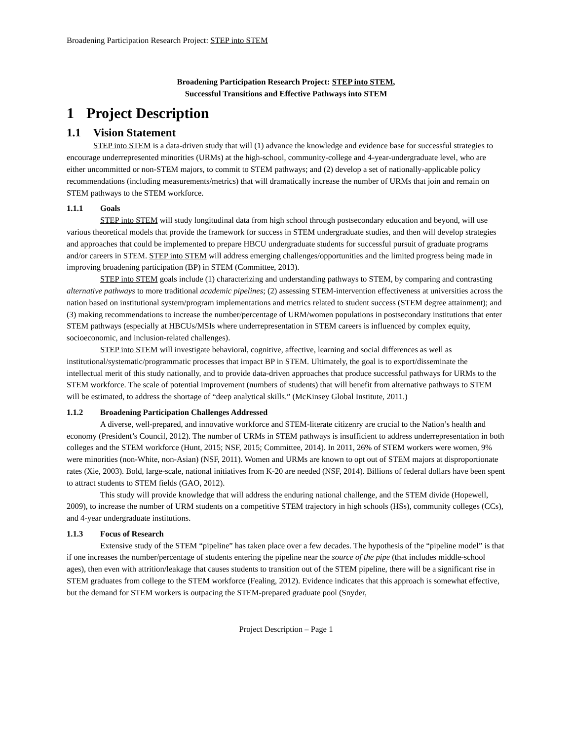Broadening Participation Research Project: STEP into STEM
Broadening Participation Research Project: STEP into STEM,
Successful Transitions and Effective Pathways into STEM
1 Project Description
1.1 Vision Statement
STEP into STEM is a data-driven study that will (1) advance the knowledge and evidence base for successful strategies to encourage underrepresented minorities (URMs) at the high-school, community-college and 4-year-undergraduate level, who are either uncommitted or non-STEM majors, to commit to STEM pathways; and (2) develop a set of nationally-applicable policy recommendations (including measurements/metrics) that will dramatically increase the number of URMs that join and remain on STEM pathways to the STEM workforce.
1.1.1 Goals
STEP into STEM will study longitudinal data from high school through postsecondary education and beyond, will use various theoretical models that provide the framework for success in STEM undergraduate studies, and then will develop strategies and approaches that could be implemented to prepare HBCU undergraduate students for successful pursuit of graduate programs and/or careers in STEM. STEP into STEM will address emerging challenges/opportunities and the limited progress being made in improving broadening participation (BP) in STEM (Committee, 2013).
STEP into STEM goals include (1) characterizing and understanding pathways to STEM, by comparing and contrasting alternative pathways to more traditional academic pipelines; (2) assessing STEM-intervention effectiveness at universities across the nation based on institutional system/program implementations and metrics related to student success (STEM degree attainment); and (3) making recommendations to increase the number/percentage of URM/women populations in postsecondary institutions that enter STEM pathways (especially at HBCUs/MSIs where underrepresentation in STEM careers is influenced by complex equity, socioeconomic, and inclusion-related challenges).
STEP into STEM will investigate behavioral, cognitive, affective, learning and social differences as well as institutional/systematic/programmatic processes that impact BP in STEM. Ultimately, the goal is to export/disseminate the intellectual merit of this study nationally, and to provide data-driven approaches that produce successful pathways for URMs to the STEM workforce. The scale of potential improvement (numbers of students) that will benefit from alternative pathways to STEM will be estimated, to address the shortage of “deep analytical skills.” (McKinsey Global Institute, 2011.)
1.1.2 Broadening Participation Challenges Addressed
A diverse, well-prepared, and innovative workforce and STEM-literate citizenry are crucial to the Nation’s health and economy (President’s Council, 2012). The number of URMs in STEM pathways is insufficient to address underrepresentation in both colleges and the STEM workforce (Hunt, 2015; NSF, 2015; Committee, 2014). In 2011, 26% of STEM workers were women, 9% were minorities (non-White, non-Asian) (NSF, 2011). Women and URMs are known to opt out of STEM majors at disproportionate rates (Xie, 2003). Bold, large-scale, national initiatives from K-20 are needed (NSF, 2014). Billions of federal dollars have been spent to attract students to STEM fields (GAO, 2012).
This study will provide knowledge that will address the enduring national challenge, and the STEM divide (Hopewell, 2009), to increase the number of URM students on a competitive STEM trajectory in high schools (HSs), community colleges (CCs), and 4-year undergraduate institutions.
1.1.3 Focus of Research
Extensive study of the STEM “pipeline” has taken place over a few decades. The hypothesis of the “pipeline model” is that if one increases the number/percentage of students entering the pipeline near the source of the pipe (that includes middle-school ages), then even with attrition/leakage that causes students to transition out of the STEM pipeline, there will be a significant rise in STEM graduates from college to the STEM workforce (Fealing, 2012). Evidence indicates that this approach is somewhat effective, but the demand for STEM workers is outpacing the STEM-prepared graduate pool (Snyder,
Project Description – Page 1